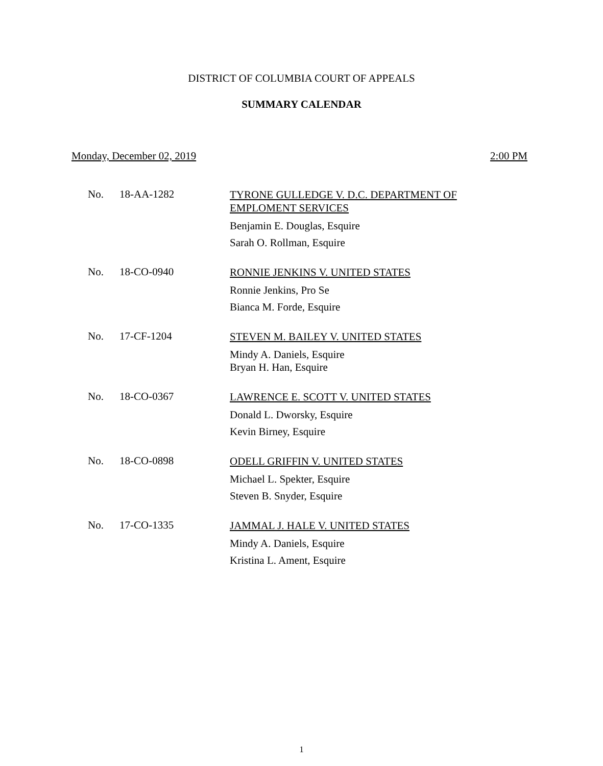DISTRICT OF COLUMBIA COURT OF APPEALS
SUMMARY CALENDAR
Monday, December 02, 2019 2:00 PM
No. 18-AA-1282
TYRONE GULLEDGE V. D.C. DEPARTMENT OF EMPLOMENT SERVICES
Benjamin E. Douglas, Esquire
Sarah O. Rollman, Esquire
No. 18-CO-0940
RONNIE JENKINS V. UNITED STATES
Ronnie Jenkins, Pro Se
Bianca M. Forde, Esquire
No. 17-CF-1204
STEVEN M. BAILEY V. UNITED STATES
Mindy A. Daniels, Esquire
Bryan H. Han, Esquire
No. 18-CO-0367
LAWRENCE E. SCOTT V. UNITED STATES
Donald L. Dworsky, Esquire
Kevin Birney, Esquire
No. 18-CO-0898
ODELL GRIFFIN V. UNITED STATES
Michael L. Spekter, Esquire
Steven B. Snyder, Esquire
No. 17-CO-1335
JAMMAL J. HALE V. UNITED STATES
Mindy A. Daniels, Esquire
Kristina L. Ament, Esquire
1